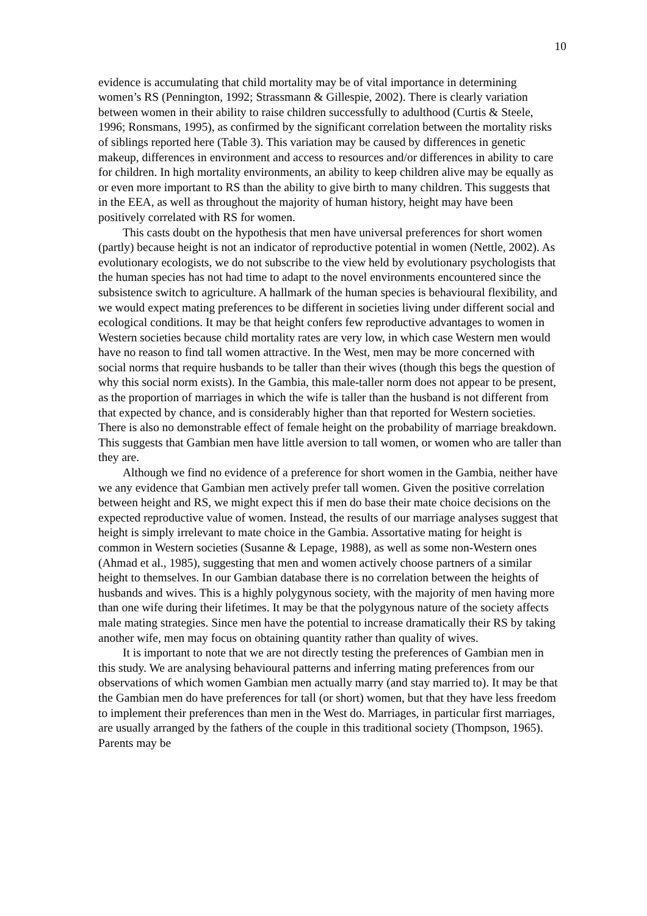10
evidence is accumulating that child mortality may be of vital importance in determining women’s RS (Pennington, 1992; Strassmann & Gillespie, 2002). There is clearly variation between women in their ability to raise children successfully to adulthood (Curtis & Steele, 1996; Ronsmans, 1995), as confirmed by the significant correlation between the mortality risks of siblings reported here (Table 3). This variation may be caused by differences in genetic makeup, differences in environment and access to resources and/or differences in ability to care for children. In high mortality environments, an ability to keep children alive may be equally as or even more important to RS than the ability to give birth to many children. This suggests that in the EEA, as well as throughout the majority of human history, height may have been positively correlated with RS for women.
This casts doubt on the hypothesis that men have universal preferences for short women (partly) because height is not an indicator of reproductive potential in women (Nettle, 2002). As evolutionary ecologists, we do not subscribe to the view held by evolutionary psychologists that the human species has not had time to adapt to the novel environments encountered since the subsistence switch to agriculture. A hallmark of the human species is behavioural flexibility, and we would expect mating preferences to be different in societies living under different social and ecological conditions. It may be that height confers few reproductive advantages to women in Western societies because child mortality rates are very low, in which case Western men would have no reason to find tall women attractive. In the West, men may be more concerned with social norms that require husbands to be taller than their wives (though this begs the question of why this social norm exists). In the Gambia, this male-taller norm does not appear to be present, as the proportion of marriages in which the wife is taller than the husband is not different from that expected by chance, and is considerably higher than that reported for Western societies. There is also no demonstrable effect of female height on the probability of marriage breakdown. This suggests that Gambian men have little aversion to tall women, or women who are taller than they are.
Although we find no evidence of a preference for short women in the Gambia, neither have we any evidence that Gambian men actively prefer tall women. Given the positive correlation between height and RS, we might expect this if men do base their mate choice decisions on the expected reproductive value of women. Instead, the results of our marriage analyses suggest that height is simply irrelevant to mate choice in the Gambia. Assortative mating for height is common in Western societies (Susanne & Lepage, 1988), as well as some non-Western ones (Ahmad et al., 1985), suggesting that men and women actively choose partners of a similar height to themselves. In our Gambian database there is no correlation between the heights of husbands and wives. This is a highly polygynous society, with the majority of men having more than one wife during their lifetimes. It may be that the polygynous nature of the society affects male mating strategies. Since men have the potential to increase dramatically their RS by taking another wife, men may focus on obtaining quantity rather than quality of wives.
It is important to note that we are not directly testing the preferences of Gambian men in this study. We are analysing behavioural patterns and inferring mating preferences from our observations of which women Gambian men actually marry (and stay married to). It may be that the Gambian men do have preferences for tall (or short) women, but that they have less freedom to implement their preferences than men in the West do. Marriages, in particular first marriages, are usually arranged by the fathers of the couple in this traditional society (Thompson, 1965). Parents may be